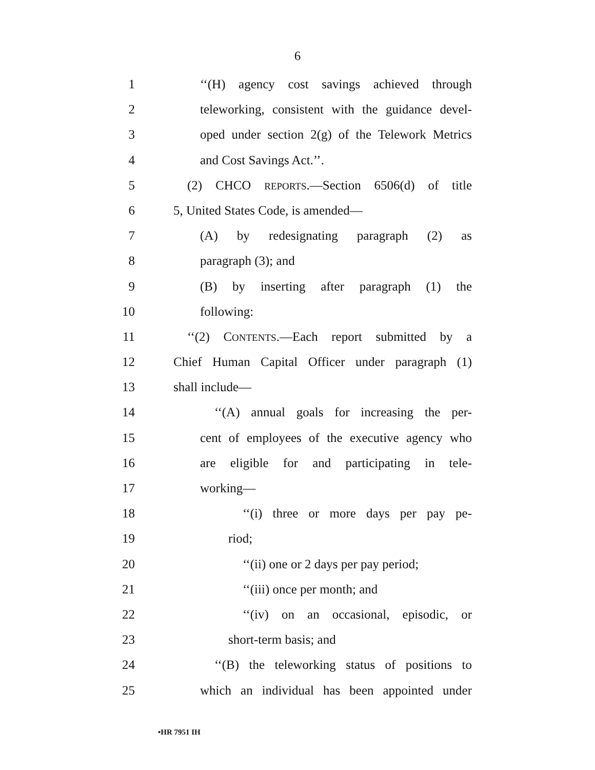6
1 ‘‘(H) agency cost savings achieved through
2 teleworking, consistent with the guidance devel-
3 oped under section 2(g) of the Telework Metrics
4 and Cost Savings Act.’’.
5 (2) CHCO REPORTS.—Section 6506(d) of title
6 5, United States Code, is amended—
7 (A) by redesignating paragraph (2) as
8 paragraph (3); and
9 (B) by inserting after paragraph (1) the
10 following:
11 ‘‘(2) CONTENTS.—Each report submitted by a
12 Chief Human Capital Officer under paragraph (1)
13 shall include—
14 ‘‘(A) annual goals for increasing the per-
15 cent of employees of the executive agency who
16 are eligible for and participating in tele-
17 working—
18 ‘‘(i) three or more days per pay pe-
19 riod;
20 ‘‘(ii) one or 2 days per pay period;
21 ‘‘(iii) once per month; and
22 ‘‘(iv) on an occasional, episodic, or
23 short-term basis; and
24 ‘‘(B) the teleworking status of positions to
25 which an individual has been appointed under
•HR 7951 IH